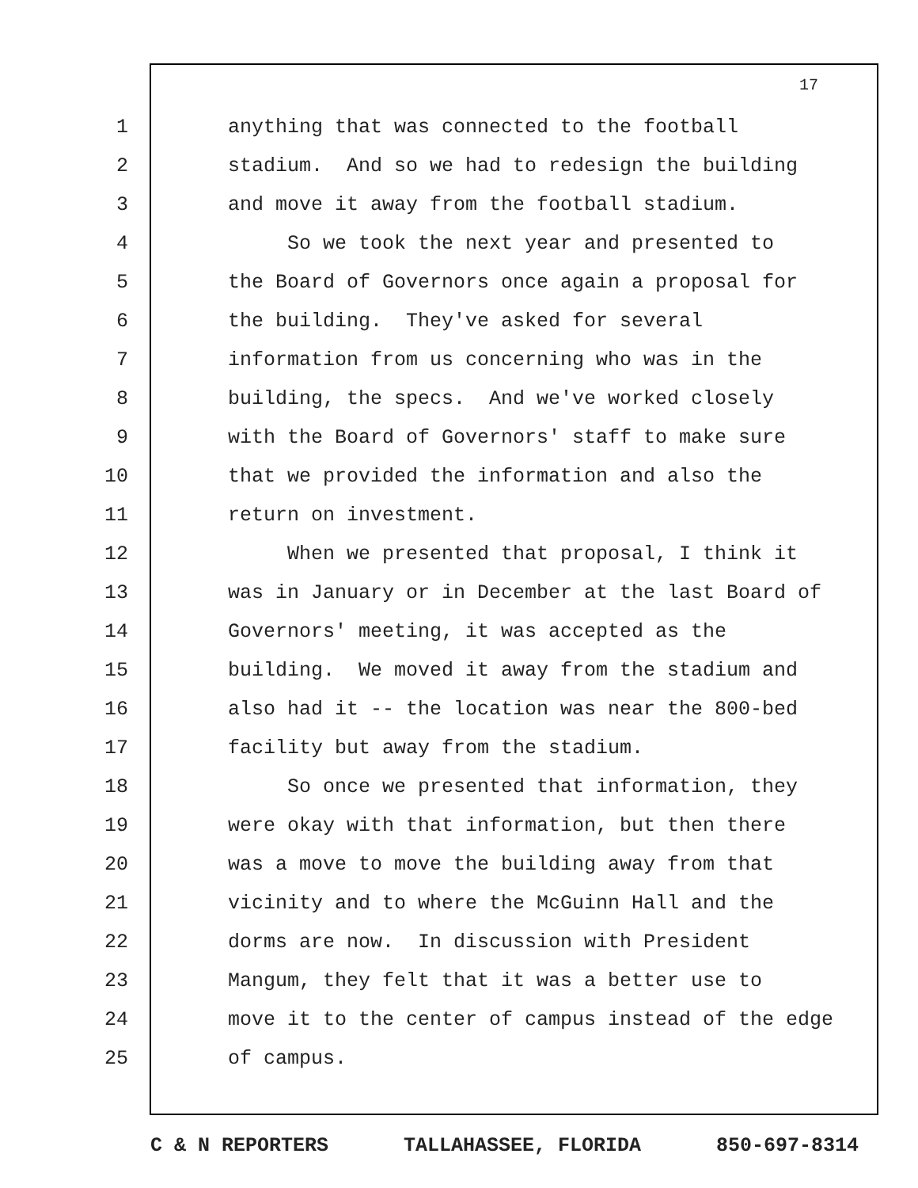17
1 anything that was connected to the football
2 stadium. And so we had to redesign the building
3 and move it away from the football stadium.
4 So we took the next year and presented to
5 the Board of Governors once again a proposal for
6 the building. They've asked for several
7 information from us concerning who was in the
8 building, the specs. And we've worked closely
9 with the Board of Governors' staff to make sure
10 that we provided the information and also the
11 return on investment.
12 When we presented that proposal, I think it
13 was in January or in December at the last Board of
14 Governors' meeting, it was accepted as the
15 building. We moved it away from the stadium and
16 also had it -- the location was near the 800-bed
17 facility but away from the stadium.
18 So once we presented that information, they
19 were okay with that information, but then there
20 was a move to move the building away from that
21 vicinity and to where the McGuinn Hall and the
22 dorms are now. In discussion with President
23 Mangum, they felt that it was a better use to
24 move it to the center of campus instead of the edge
25 of campus.
C & N REPORTERS TALLAHASSEE, FLORIDA 850-697-8314